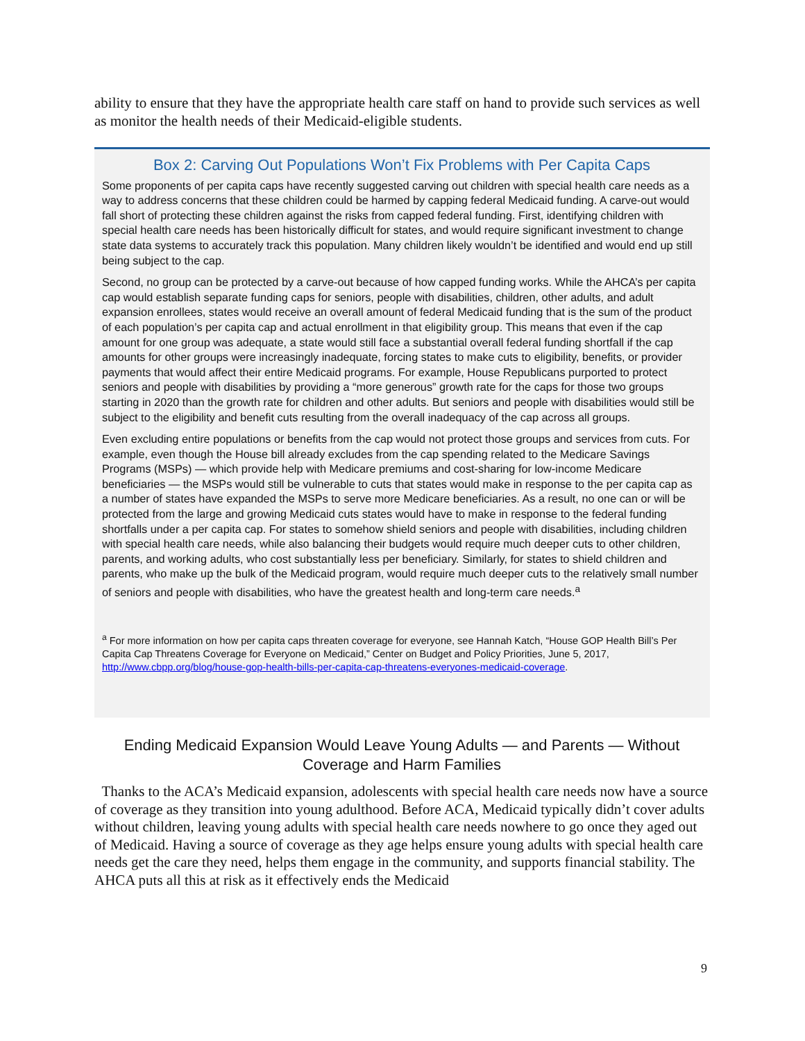ability to ensure that they have the appropriate health care staff on hand to provide such services as well as monitor the health needs of their Medicaid-eligible students.
Box 2: Carving Out Populations Won’t Fix Problems with Per Capita Caps
Some proponents of per capita caps have recently suggested carving out children with special health care needs as a way to address concerns that these children could be harmed by capping federal Medicaid funding. A carve-out would fall short of protecting these children against the risks from capped federal funding. First, identifying children with special health care needs has been historically difficult for states, and would require significant investment to change state data systems to accurately track this population. Many children likely wouldn’t be identified and would end up still being subject to the cap.
Second, no group can be protected by a carve-out because of how capped funding works. While the AHCA’s per capita cap would establish separate funding caps for seniors, people with disabilities, children, other adults, and adult expansion enrollees, states would receive an overall amount of federal Medicaid funding that is the sum of the product of each population’s per capita cap and actual enrollment in that eligibility group. This means that even if the cap amount for one group was adequate, a state would still face a substantial overall federal funding shortfall if the cap amounts for other groups were increasingly inadequate, forcing states to make cuts to eligibility, benefits, or provider payments that would affect their entire Medicaid programs. For example, House Republicans purported to protect seniors and people with disabilities by providing a “more generous” growth rate for the caps for those two groups starting in 2020 than the growth rate for children and other adults. But seniors and people with disabilities would still be subject to the eligibility and benefit cuts resulting from the overall inadequacy of the cap across all groups.
Even excluding entire populations or benefits from the cap would not protect those groups and services from cuts. For example, even though the House bill already excludes from the cap spending related to the Medicare Savings Programs (MSPs) — which provide help with Medicare premiums and cost-sharing for low-income Medicare beneficiaries — the MSPs would still be vulnerable to cuts that states would make in response to the per capita cap as a number of states have expanded the MSPs to serve more Medicare beneficiaries. As a result, no one can or will be protected from the large and growing Medicaid cuts states would have to make in response to the federal funding shortfalls under a per capita cap. For states to somehow shield seniors and people with disabilities, including children with special health care needs, while also balancing their budgets would require much deeper cuts to other children, parents, and working adults, who cost substantially less per beneficiary. Similarly, for states to shield children and parents, who make up the bulk of the Medicaid program, would require much deeper cuts to the relatively small number of seniors and people with disabilities, who have the greatest health and long-term care needs.<sup>a</sup>
<sup>a</sup> For more information on how per capita caps threaten coverage for everyone, see Hannah Katch, “House GOP Health Bill’s Per Capita Cap Threatens Coverage for Everyone on Medicaid,” Center on Budget and Policy Priorities, June 5, 2017, http://www.cbpp.org/blog/house-gop-health-bills-per-capita-cap-threatens-everyones-medicaid-coverage.
Ending Medicaid Expansion Would Leave Young Adults — and Parents — Without Coverage and Harm Families
Thanks to the ACA’s Medicaid expansion, adolescents with special health care needs now have a source of coverage as they transition into young adulthood. Before ACA, Medicaid typically didn’t cover adults without children, leaving young adults with special health care needs nowhere to go once they aged out of Medicaid. Having a source of coverage as they age helps ensure young adults with special health care needs get the care they need, helps them engage in the community, and supports financial stability. The AHCA puts all this at risk as it effectively ends the Medicaid
9